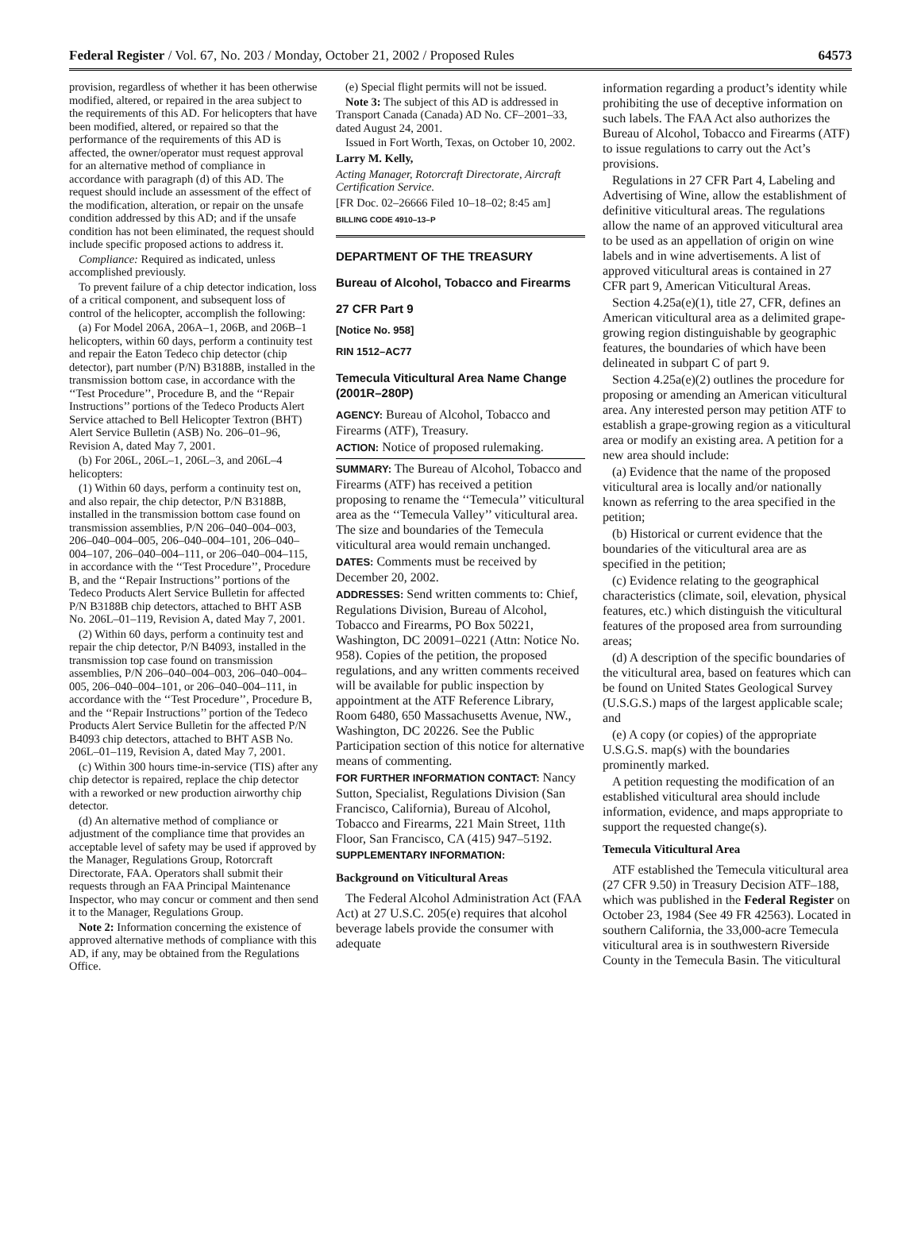Federal Register / Vol. 67, No. 203 / Monday, October 21, 2002 / Proposed Rules 64573
provision, regardless of whether it has been otherwise modified, altered, or repaired in the area subject to the requirements of this AD. For helicopters that have been modified, altered, or repaired so that the performance of the requirements of this AD is affected, the owner/operator must request approval for an alternative method of compliance in accordance with paragraph (d) of this AD. The request should include an assessment of the effect of the modification, alteration, or repair on the unsafe condition addressed by this AD; and if the unsafe condition has not been eliminated, the request should include specific proposed actions to address it.
Compliance: Required as indicated, unless accomplished previously.
To prevent failure of a chip detector indication, loss of a critical component, and subsequent loss of control of the helicopter, accomplish the following:
(a) For Model 206A, 206A–1, 206B, and 206B–1 helicopters, within 60 days, perform a continuity test and repair the Eaton Tedeco chip detector (chip detector), part number (P/N) B3188B, installed in the transmission bottom case, in accordance with the ‘‘Test Procedure’’, Procedure B, and the ‘‘Repair Instructions’’ portions of the Tedeco Products Alert Service attached to Bell Helicopter Textron (BHT) Alert Service Bulletin (ASB) No. 206–01–96, Revision A, dated May 7, 2001.
(b) For 206L, 206L–1, 206L–3, and 206L–4 helicopters:
(1) Within 60 days, perform a continuity test on, and also repair, the chip detector, P/N B3188B, installed in the transmission bottom case found on transmission assemblies, P/N 206–040–004–003, 206–040–004–005, 206–040–004–101, 206–040–004–107, 206–040–004–111, or 206–040–004–115, in accordance with the ‘‘Test Procedure’’, Procedure B, and the ‘‘Repair Instructions’’ portions of the Tedeco Products Alert Service Bulletin for affected P/N B3188B chip detectors, attached to BHT ASB No. 206L–01–119, Revision A, dated May 7, 2001.
(2) Within 60 days, perform a continuity test and repair the chip detector, P/N B4093, installed in the transmission top case found on transmission assemblies, P/N 206–040–004–003, 206–040–004–005, 206–040–004–101, or 206–040–004–111, in accordance with the ‘‘Test Procedure’’, Procedure B, and the ‘‘Repair Instructions’’ portion of the Tedeco Products Alert Service Bulletin for the affected P/N B4093 chip detectors, attached to BHT ASB No. 206L–01–119, Revision A, dated May 7, 2001.
(c) Within 300 hours time-in-service (TIS) after any chip detector is repaired, replace the chip detector with a reworked or new production airworthy chip detector.
(d) An alternative method of compliance or adjustment of the compliance time that provides an acceptable level of safety may be used if approved by the Manager, Regulations Group, Rotorcraft Directorate, FAA. Operators shall submit their requests through an FAA Principal Maintenance Inspector, who may concur or comment and then send it to the Manager, Regulations Group.
Note 2: Information concerning the existence of approved alternative methods of compliance with this AD, if any, may be obtained from the Regulations Office.
(e) Special flight permits will not be issued.
Note 3: The subject of this AD is addressed in Transport Canada (Canada) AD No. CF–2001–33, dated August 24, 2001.
Issued in Fort Worth, Texas, on October 10, 2002.
Larry M. Kelly,
Acting Manager, Rotorcraft Directorate, Aircraft Certification Service.
[FR Doc. 02–26666 Filed 10–18–02; 8:45 am]
BILLING CODE 4910–13–P
DEPARTMENT OF THE TREASURY
Bureau of Alcohol, Tobacco and Firearms
27 CFR Part 9
[Notice No. 958]
RIN 1512–AC77
Temecula Viticultural Area Name Change (2001R–280P)
AGENCY: Bureau of Alcohol, Tobacco and Firearms (ATF), Treasury.
ACTION: Notice of proposed rulemaking.
SUMMARY: The Bureau of Alcohol, Tobacco and Firearms (ATF) has received a petition proposing to rename the ‘‘Temecula’’ viticultural area as the ‘‘Temecula Valley’’ viticultural area. The size and boundaries of the Temecula viticultural area would remain unchanged.
DATES: Comments must be received by December 20, 2002.
ADDRESSES: Send written comments to: Chief, Regulations Division, Bureau of Alcohol, Tobacco and Firearms, PO Box 50221, Washington, DC 20091–0221 (Attn: Notice No. 958). Copies of the petition, the proposed regulations, and any written comments received will be available for public inspection by appointment at the ATF Reference Library, Room 6480, 650 Massachusetts Avenue, NW., Washington, DC 20226. See the Public Participation section of this notice for alternative means of commenting.
FOR FURTHER INFORMATION CONTACT: Nancy Sutton, Specialist, Regulations Division (San Francisco, California), Bureau of Alcohol, Tobacco and Firearms, 221 Main Street, 11th Floor, San Francisco, CA (415) 947–5192.
SUPPLEMENTARY INFORMATION:
Background on Viticultural Areas
The Federal Alcohol Administration Act (FAA Act) at 27 U.S.C. 205(e) requires that alcohol beverage labels provide the consumer with adequate
information regarding a product’s identity while prohibiting the use of deceptive information on such labels. The FAA Act also authorizes the Bureau of Alcohol, Tobacco and Firearms (ATF) to issue regulations to carry out the Act’s provisions.
Regulations in 27 CFR Part 4, Labeling and Advertising of Wine, allow the establishment of definitive viticultural areas. The regulations allow the name of an approved viticultural area to be used as an appellation of origin on wine labels and in wine advertisements. A list of approved viticultural areas is contained in 27 CFR part 9, American Viticultural Areas.
Section 4.25a(e)(1), title 27, CFR, defines an American viticultural area as a delimited grape-growing region distinguishable by geographic features, the boundaries of which have been delineated in subpart C of part 9.
Section 4.25a(e)(2) outlines the procedure for proposing or amending an American viticultural area. Any interested person may petition ATF to establish a grape-growing region as a viticultural area or modify an existing area. A petition for a new area should include:
(a) Evidence that the name of the proposed viticultural area is locally and/or nationally known as referring to the area specified in the petition;
(b) Historical or current evidence that the boundaries of the viticultural area are as specified in the petition;
(c) Evidence relating to the geographical characteristics (climate, soil, elevation, physical features, etc.) which distinguish the viticultural features of the proposed area from surrounding areas;
(d) A description of the specific boundaries of the viticultural area, based on features which can be found on United States Geological Survey (U.S.G.S.) maps of the largest applicable scale; and
(e) A copy (or copies) of the appropriate U.S.G.S. map(s) with the boundaries prominently marked.
A petition requesting the modification of an established viticultural area should include information, evidence, and maps appropriate to support the requested change(s).
Temecula Viticultural Area
ATF established the Temecula viticultural area (27 CFR 9.50) in Treasury Decision ATF–188, which was published in the Federal Register on October 23, 1984 (See 49 FR 42563). Located in southern California, the 33,000-acre Temecula viticultural area is in southwestern Riverside County in the Temecula Basin. The viticultural